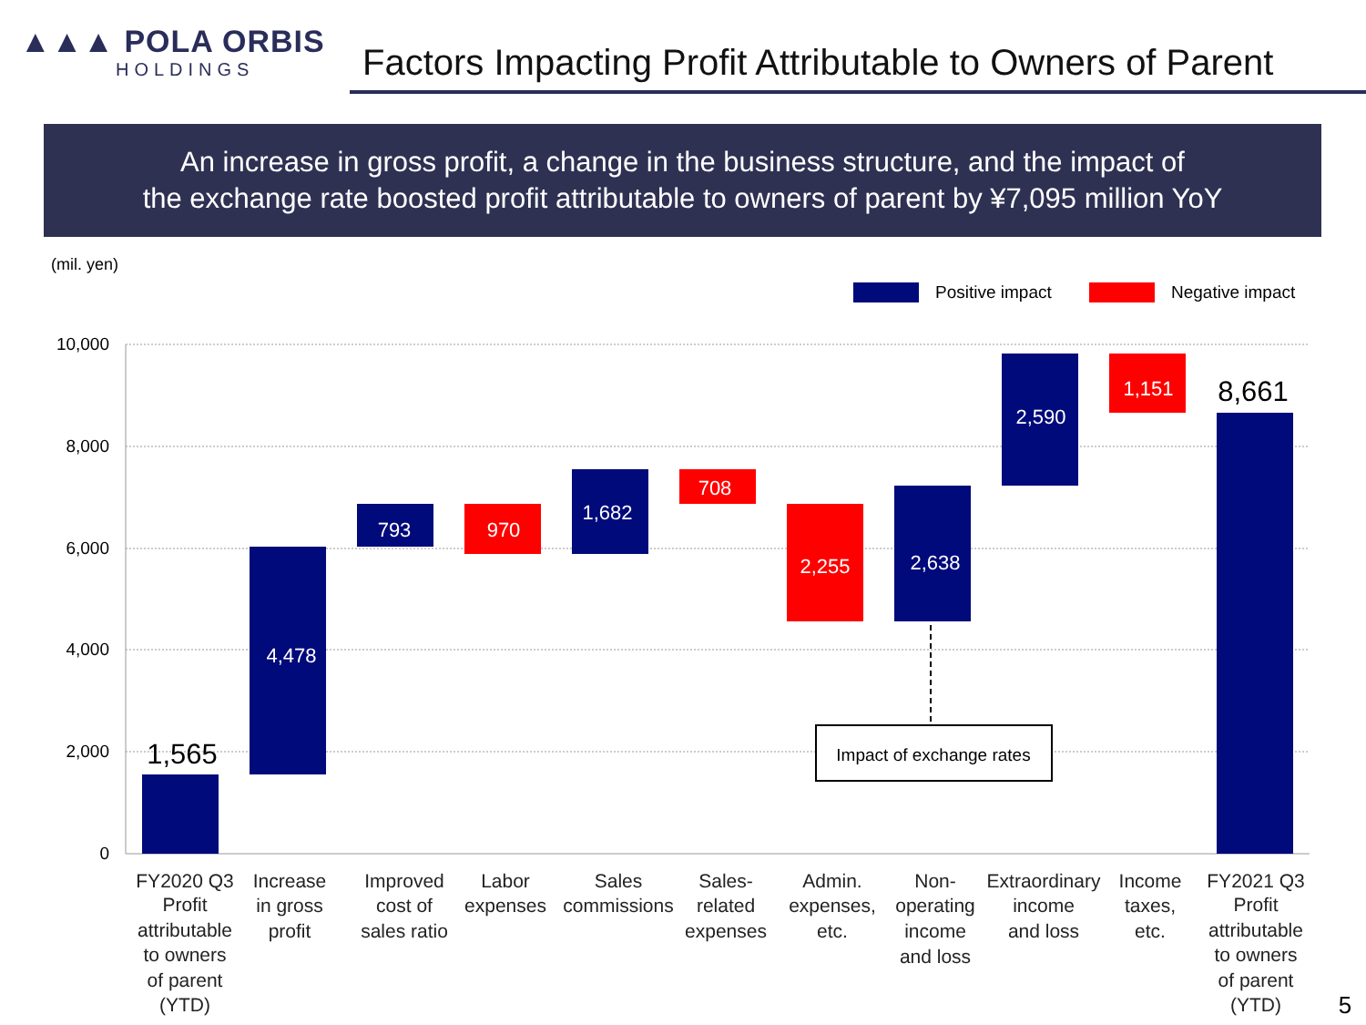▲▲▲ POLA ORBIS
HOLDINGS
Factors Impacting Profit Attributable to Owners of Parent
An increase in gross profit, a change in the business structure, and the impact of
the exchange rate boosted profit attributable to owners of parent by ¥7,095 million YoY
(mil. yen)
Positive impact Negative impact
10,000
8,000
6,000
4,000
2,000
0
4,478
793
970
1,682
708
2,255
2,638
2,590
1,151
1,565
8,661
Impact of exchange rates
FY2020 Q3
Profit
attributable
to owners
of parent
(YTD)
Increase
in gross
profit
Improved
cost of
sales ratio
Labor
expenses
Sales
commissions
Sales-
related
expenses
Admin.
expenses,
etc.
Non-
operating
income
and loss
Extraordinary
income
and loss
Income
taxes,
etc.
FY2021 Q3
Profit
attributable
to owners
of parent
(YTD)
5